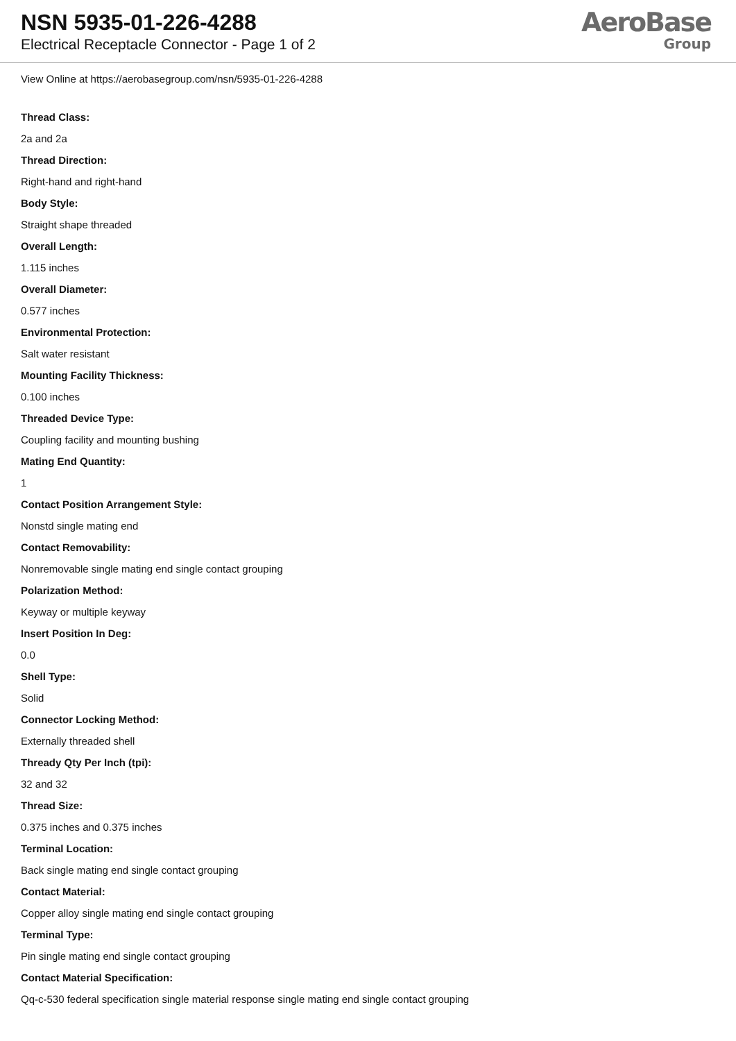NSN 5935-01-226-4288
Electrical Receptacle Connector - Page 1 of 2
AeroBase
Group
View Online at https://aerobasegroup.com/nsn/5935-01-226-4288
Thread Class:
2a and 2a
Thread Direction:
Right-hand and right-hand
Body Style:
Straight shape threaded
Overall Length:
1.115 inches
Overall Diameter:
0.577 inches
Environmental Protection:
Salt water resistant
Mounting Facility Thickness:
0.100 inches
Threaded Device Type:
Coupling facility and mounting bushing
Mating End Quantity:
1
Contact Position Arrangement Style:
Nonstd single mating end
Contact Removability:
Nonremovable single mating end single contact grouping
Polarization Method:
Keyway or multiple keyway
Insert Position In Deg:
0.0
Shell Type:
Solid
Connector Locking Method:
Externally threaded shell
Thready Qty Per Inch (tpi):
32 and 32
Thread Size:
0.375 inches and 0.375 inches
Terminal Location:
Back single mating end single contact grouping
Contact Material:
Copper alloy single mating end single contact grouping
Terminal Type:
Pin single mating end single contact grouping
Contact Material Specification:
Qq-c-530 federal specification single material response single mating end single contact grouping